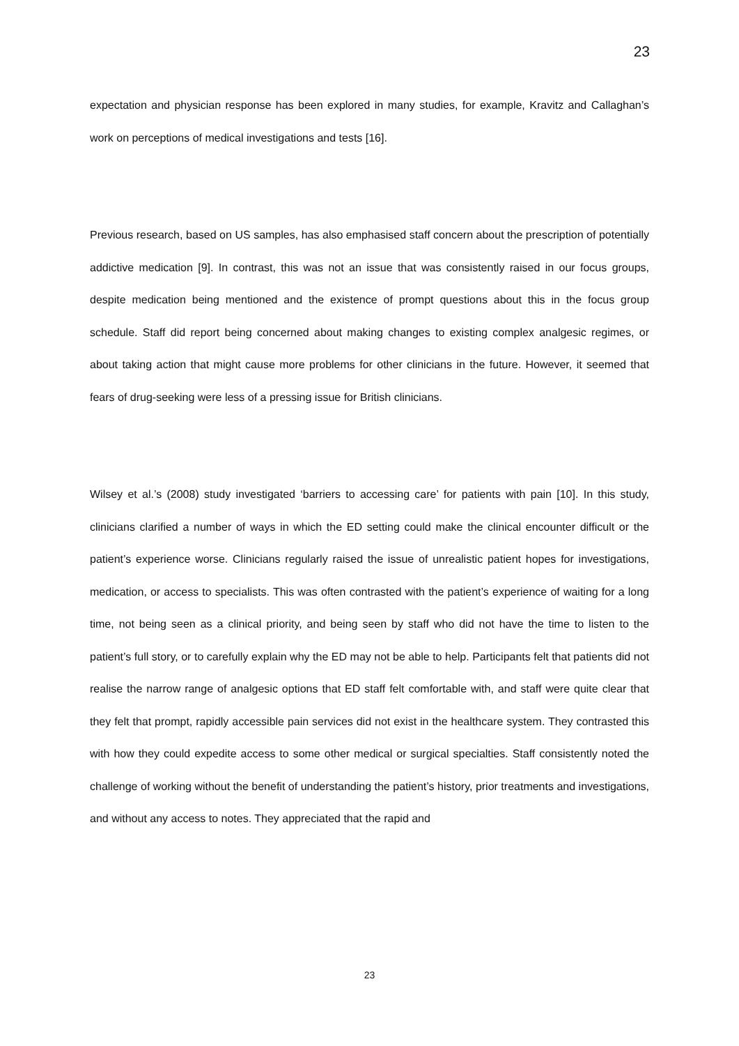23
expectation and physician response has been explored in many studies, for example, Kravitz and Callaghan’s work on perceptions of medical investigations and tests [16].
Previous research, based on US samples, has also emphasised staff concern about the prescription of potentially addictive medication [9]. In contrast, this was not an issue that was consistently raised in our focus groups, despite medication being mentioned and the existence of prompt questions about this in the focus group schedule. Staff did report being concerned about making changes to existing complex analgesic regimes, or about taking action that might cause more problems for other clinicians in the future. However, it seemed that fears of drug-seeking were less of a pressing issue for British clinicians.
Wilsey et al.’s (2008) study investigated ‘barriers to accessing care’ for patients with pain [10]. In this study, clinicians clarified a number of ways in which the ED setting could make the clinical encounter difficult or the patient’s experience worse. Clinicians regularly raised the issue of unrealistic patient hopes for investigations, medication, or access to specialists. This was often contrasted with the patient’s experience of waiting for a long time, not being seen as a clinical priority, and being seen by staff who did not have the time to listen to the patient’s full story, or to carefully explain why the ED may not be able to help. Participants felt that patients did not realise the narrow range of analgesic options that ED staff felt comfortable with, and staff were quite clear that they felt that prompt, rapidly accessible pain services did not exist in the healthcare system. They contrasted this with how they could expedite access to some other medical or surgical specialties. Staff consistently noted the challenge of working without the benefit of understanding the patient’s history, prior treatments and investigations, and without any access to notes. They appreciated that the rapid and
23